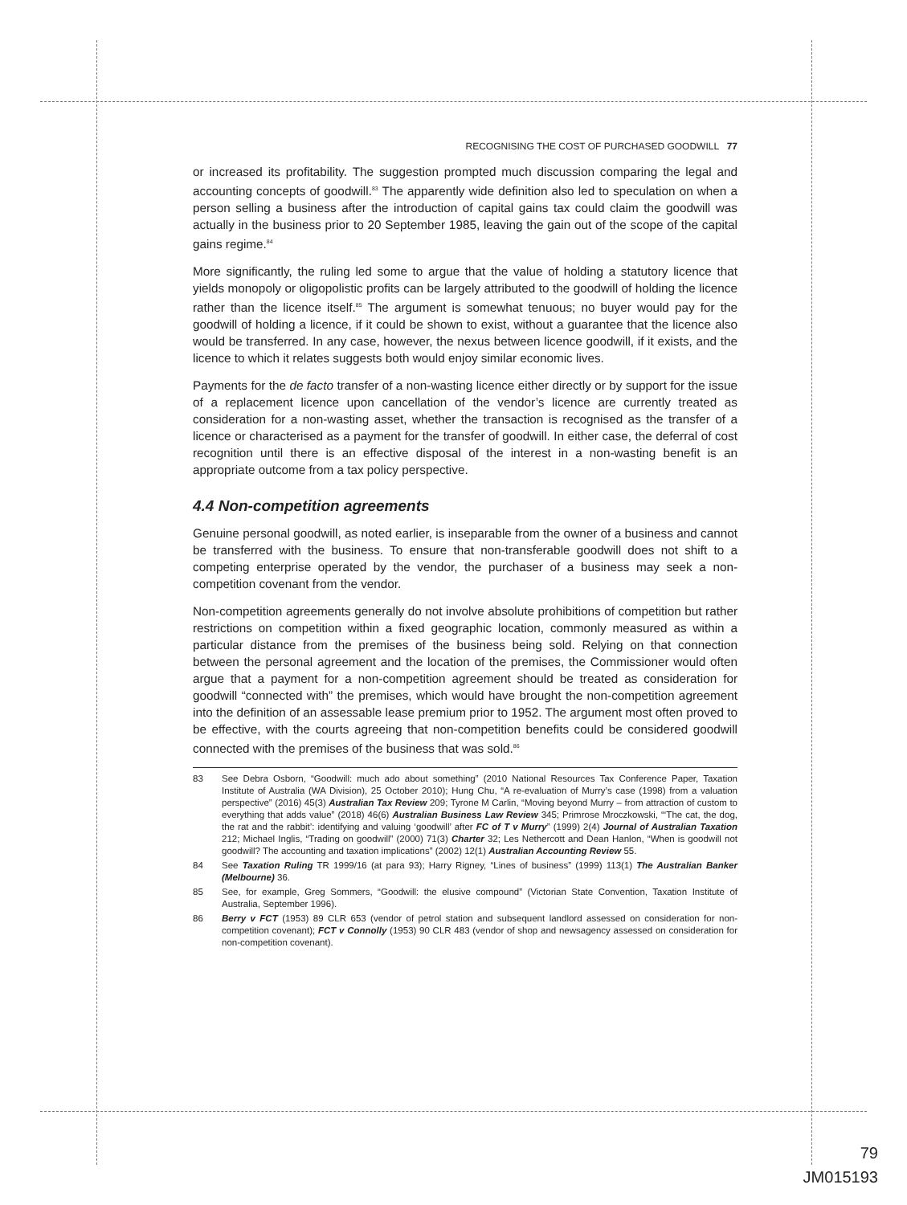RECOGNISING THE COST OF PURCHASED GOODWILL 77
or increased its profitability. The suggestion prompted much discussion comparing the legal and accounting concepts of goodwill.<sup>83</sup> The apparently wide definition also led to speculation on when a person selling a business after the introduction of capital gains tax could claim the goodwill was actually in the business prior to 20 September 1985, leaving the gain out of the scope of the capital gains regime.<sup>84</sup>
More significantly, the ruling led some to argue that the value of holding a statutory licence that yields monopoly or oligopolistic profits can be largely attributed to the goodwill of holding the licence rather than the licence itself.<sup>85</sup> The argument is somewhat tenuous; no buyer would pay for the goodwill of holding a licence, if it could be shown to exist, without a guarantee that the licence also would be transferred. In any case, however, the nexus between licence goodwill, if it exists, and the licence to which it relates suggests both would enjoy similar economic lives.
Payments for the de facto transfer of a non-wasting licence either directly or by support for the issue of a replacement licence upon cancellation of the vendor’s licence are currently treated as consideration for a non-wasting asset, whether the transaction is recognised as the transfer of a licence or characterised as a payment for the transfer of goodwill. In either case, the deferral of cost recognition until there is an effective disposal of the interest in a non-wasting benefit is an appropriate outcome from a tax policy perspective.
4.4 Non-competition agreements
Genuine personal goodwill, as noted earlier, is inseparable from the owner of a business and cannot be transferred with the business. To ensure that non-transferable goodwill does not shift to a competing enterprise operated by the vendor, the purchaser of a business may seek a non-competition covenant from the vendor.
Non-competition agreements generally do not involve absolute prohibitions of competition but rather restrictions on competition within a fixed geographic location, commonly measured as within a particular distance from the premises of the business being sold. Relying on that connection between the personal agreement and the location of the premises, the Commissioner would often argue that a payment for a non-competition agreement should be treated as consideration for goodwill “connected with” the premises, which would have brought the non-competition agreement into the definition of an assessable lease premium prior to 1952. The argument most often proved to be effective, with the courts agreeing that non-competition benefits could be considered goodwill connected with the premises of the business that was sold.<sup>86</sup>
83 See Debra Osborn, “Goodwill: much ado about something” (2010 National Resources Tax Conference Paper, Taxation Institute of Australia (WA Division), 25 October 2010); Hung Chu, “A re-evaluation of Murry’s case (1998) from a valuation perspective” (2016) 45(3) Australian Tax Review 209; Tyrone M Carlin, “Moving beyond Murry – from attraction of custom to everything that adds value” (2018) 46(6) Australian Business Law Review 345; Primrose Mroczkowski, “‘The cat, the dog, the rat and the rabbit’: identifying and valuing ‘goodwill’ after FC of T v Murry” (1999) 2(4) Journal of Australian Taxation 212; Michael Inglis, “Trading on goodwill” (2000) 71(3) Charter 32; Les Nethercott and Dean Hanlon, “When is goodwill not goodwill? The accounting and taxation implications” (2002) 12(1) Australian Accounting Review 55.
84 See Taxation Ruling TR 1999/16 (at para 93); Harry Rigney, “Lines of business” (1999) 113(1) The Australian Banker (Melbourne) 36.
85 See, for example, Greg Sommers, “Goodwill: the elusive compound” (Victorian State Convention, Taxation Institute of Australia, September 1996).
86 Berry v FCT (1953) 89 CLR 653 (vendor of petrol station and subsequent landlord assessed on consideration for non-competition covenant); FCT v Connolly (1953) 90 CLR 483 (vendor of shop and newsagency assessed on consideration for non-competition covenant).
79
JM015193